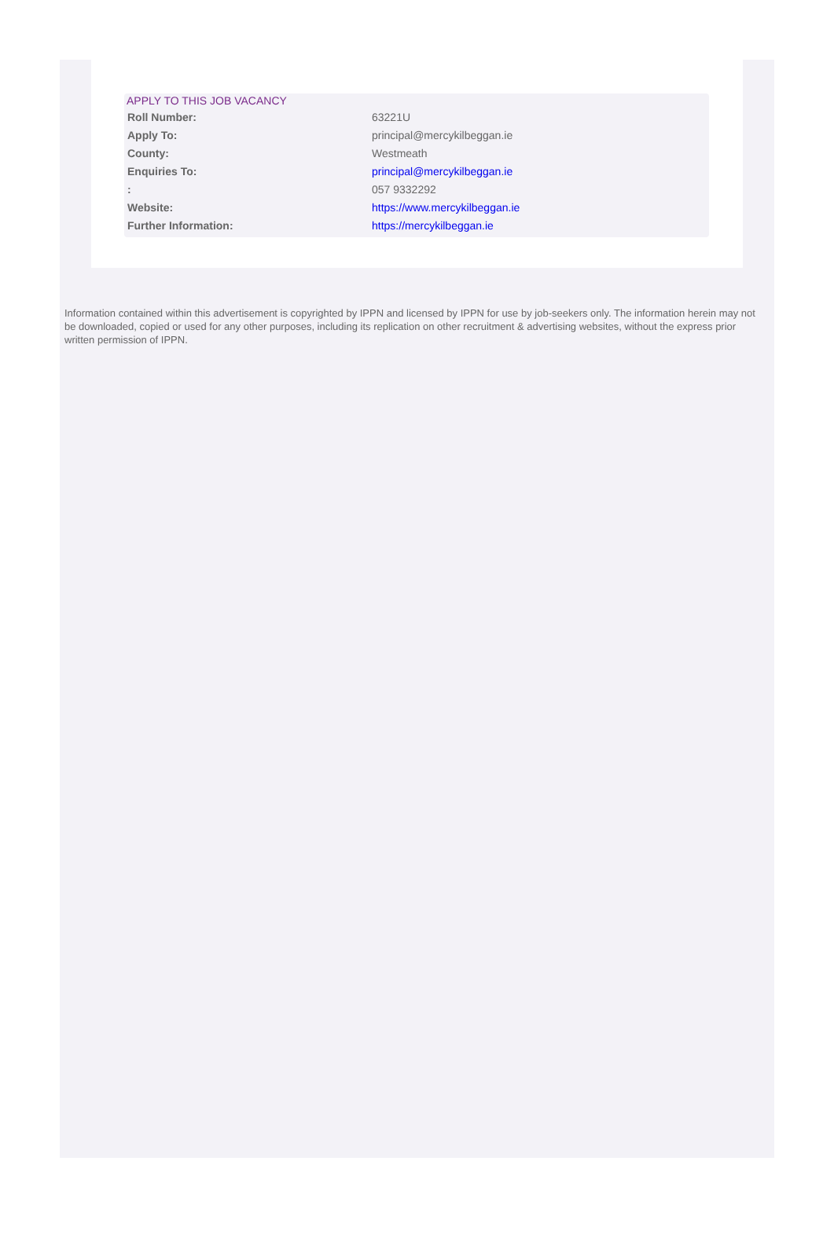APPLY TO THIS JOB VACANCY
| Roll Number: | 63221U |
| Apply To: | principal@mercykilbeggan.ie |
| County: | Westmeath |
| Enquiries To: | principal@mercykilbeggan.ie |
| : | 057 9332292 |
| Website: | https://www.mercykilbeggan.ie |
| Further Information: | https://mercykilbeggan.ie |
Information contained within this advertisement is copyrighted by IPPN and licensed by IPPN for use by job-seekers only. The information herein may not be downloaded, copied or used for any other purposes, including its replication on other recruitment & advertising websites, without the express prior written permission of IPPN.